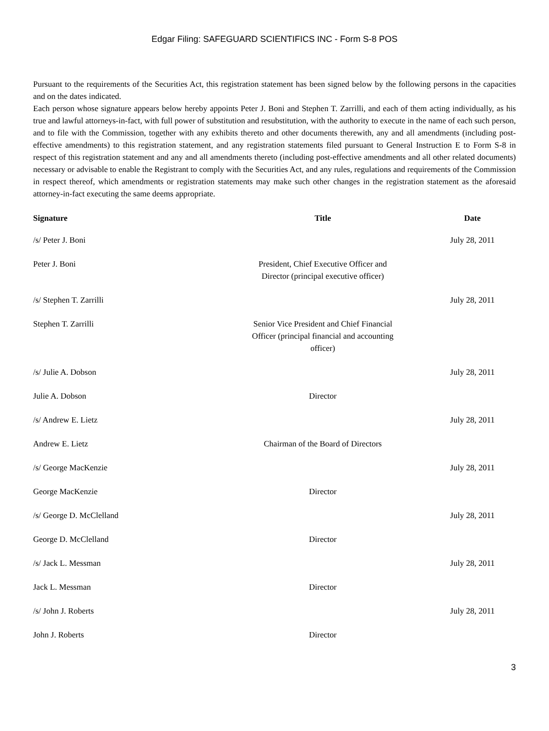Edgar Filing: SAFEGUARD SCIENTIFICS INC - Form S-8 POS
Pursuant to the requirements of the Securities Act, this registration statement has been signed below by the following persons in the capacities and on the dates indicated.
Each person whose signature appears below hereby appoints Peter J. Boni and Stephen T. Zarrilli, and each of them acting individually, as his true and lawful attorneys-in-fact, with full power of substitution and resubstitution, with the authority to execute in the name of each such person, and to file with the Commission, together with any exhibits thereto and other documents therewith, any and all amendments (including post-effective amendments) to this registration statement, and any registration statements filed pursuant to General Instruction E to Form S-8 in respect of this registration statement and any and all amendments thereto (including post-effective amendments and all other related documents) necessary or advisable to enable the Registrant to comply with the Securities Act, and any rules, regulations and requirements of the Commission in respect thereof, which amendments or registration statements may make such other changes in the registration statement as the aforesaid attorney-in-fact executing the same deems appropriate.
| Signature | Title | Date |
| --- | --- | --- |
| /s/ Peter J. Boni | | July 28, 2011 |
| Peter J. Boni | President, Chief Executive Officer and Director (principal executive officer) | |
| /s/ Stephen T. Zarrilli | | July 28, 2011 |
| Stephen T. Zarrilli | Senior Vice President and Chief Financial Officer (principal financial and accounting officer) | |
| /s/ Julie A. Dobson | | July 28, 2011 |
| Julie A. Dobson | Director | |
| /s/ Andrew E. Lietz | | July 28, 2011 |
| Andrew E. Lietz | Chairman of the Board of Directors | |
| /s/ George MacKenzie | | July 28, 2011 |
| George MacKenzie | Director | |
| /s/ George D. McClelland | | July 28, 2011 |
| George D. McClelland | Director | |
| /s/ Jack L. Messman | | July 28, 2011 |
| Jack L. Messman | Director | |
| /s/ John J. Roberts | | July 28, 2011 |
| John J. Roberts | Director | |
3